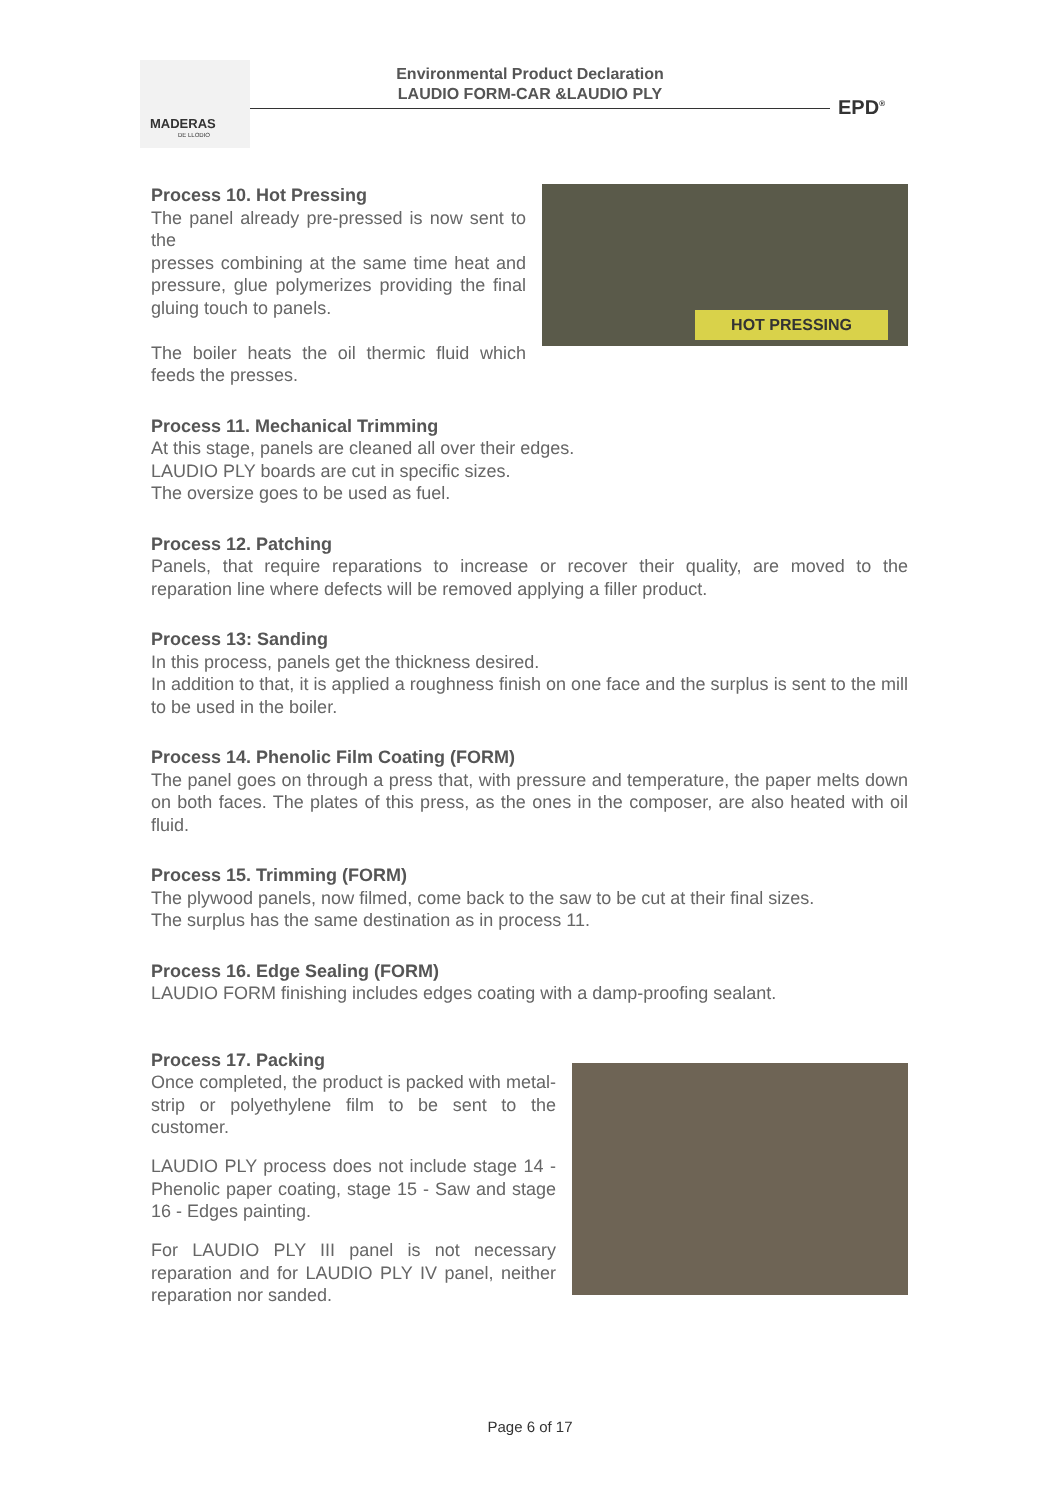MADERAS
DE LLODIO
Environmental Product Declaration
LAUDIO FORM-CAR &LAUDIO PLY
EPD<sup>®</sup>
HOT PRESSING
Process 10. Hot Pressing
The panel already pre-pressed is now sent to the
presses combining at the same time heat and pressure, glue polymerizes providing the final gluing touch to panels.
The boiler heats the oil thermic fluid which feeds the presses.
Process 11. Mechanical Trimming
At this stage, panels are cleaned all over their edges.
LAUDIO PLY boards are cut in specific sizes.
The oversize goes to be used as fuel.
Process 12. Patching
Panels, that require reparations to increase or recover their quality, are moved to the reparation line where defects will be removed applying a filler product.
Process 13: Sanding
In this process, panels get the thickness desired.
In addition to that, it is applied a roughness finish on one face and the surplus is sent to the mill to be used in the boiler.
Process 14. Phenolic Film Coating (FORM)
The panel goes on through a press that, with pressure and temperature, the paper melts down on both faces. The plates of this press, as the ones in the composer, are also heated with oil fluid.
Process 15. Trimming (FORM)
The plywood panels, now filmed, come back to the saw to be cut at their final sizes.
The surplus has the same destination as in process 11.
Process 16. Edge Sealing (FORM)
LAUDIO FORM finishing includes edges coating with a damp-proofing sealant.
Process 17. Packing
Once completed, the product is packed with metal-strip or polyethylene film to be sent to the customer.
LAUDIO PLY process does not include stage 14 - Phenolic paper coating, stage 15 - Saw and stage 16 - Edges painting.
For LAUDIO PLY III panel is not necessary reparation and for LAUDIO PLY IV panel, neither reparation nor sanded.
Page 6 of 17